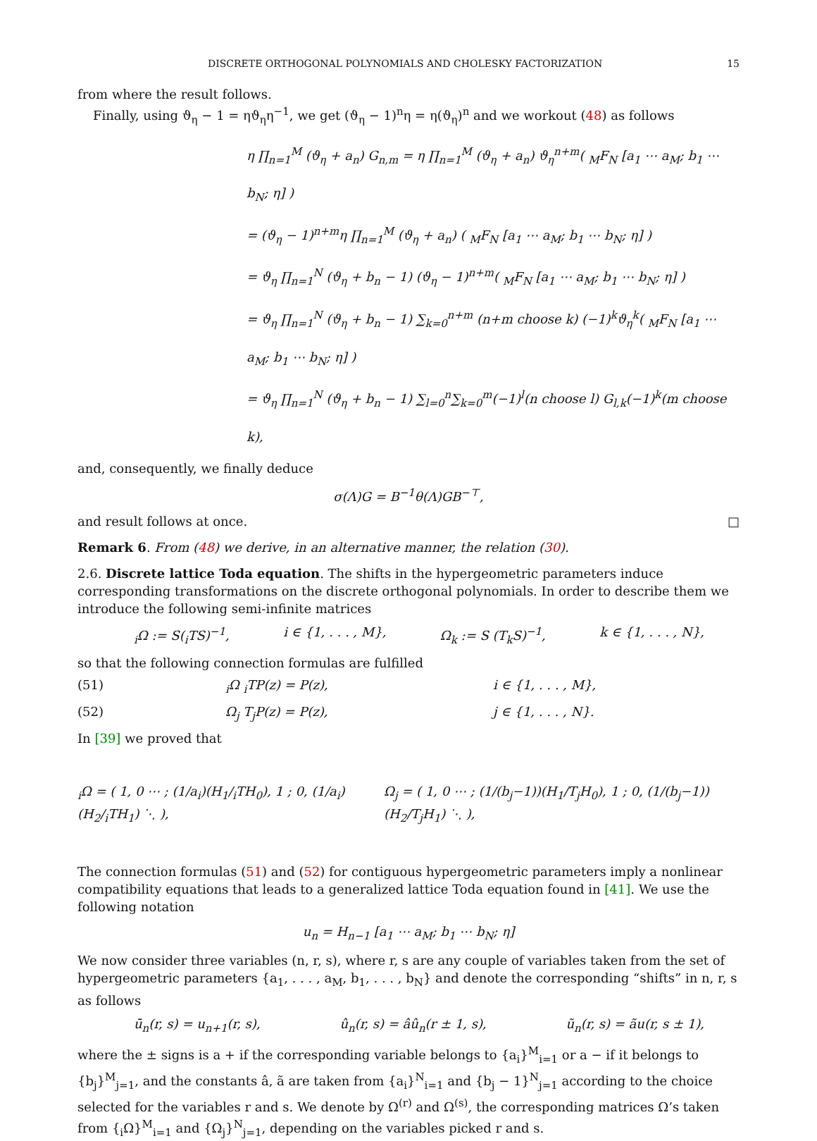DISCRETE ORTHOGONAL POLYNOMIALS AND CHOLESKY FACTORIZATION 15
from where the result follows.
Finally, using ϑ<sub>η</sub> − 1 = ηϑ<sub>η</sub>η<sup>−1</sup>, we get (ϑ<sub>η</sub> − 1)<sup>n</sup>η = η(ϑ<sub>η</sub>)<sup>n</sup> and we workout (48) as follows
η ∏<sub>n=1</sub><sup>M</sup> (ϑ<sub>η</sub> + a<sub>n</sub>) G<sub>n,m</sub> = η ∏<sub>n=1</sub><sup>M</sup> (ϑ<sub>η</sub> + a<sub>n</sub>) ϑ<sub>η</sub><sup>n+m</sup>( <sub>M</sub>F<sub>N</sub> [a<sub>1</sub> ⋯ a<sub>M</sub>; b<sub>1</sub> ⋯ b<sub>N</sub>; η] )
= (ϑ<sub>η</sub> − 1)<sup>n+m</sup>η ∏<sub>n=1</sub><sup>M</sup> (ϑ<sub>η</sub> + a<sub>n</sub>) ( <sub>M</sub>F<sub>N</sub> [a<sub>1</sub> ⋯ a<sub>M</sub>; b<sub>1</sub> ⋯ b<sub>N</sub>; η] )
= ϑ<sub>η</sub> ∏<sub>n=1</sub><sup>N</sup> (ϑ<sub>η</sub> + b<sub>n</sub> − 1) (ϑ<sub>η</sub> − 1)<sup>n+m</sup>( <sub>M</sub>F<sub>N</sub> [a<sub>1</sub> ⋯ a<sub>M</sub>; b<sub>1</sub> ⋯ b<sub>N</sub>; η] )
= ϑ<sub>η</sub> ∏<sub>n=1</sub><sup>N</sup> (ϑ<sub>η</sub> + b<sub>n</sub> − 1) ∑<sub>k=0</sub><sup>n+m</sup> (n+m choose k) (−1)<sup>k</sup>ϑ<sub>η</sub><sup>k</sup>( <sub>M</sub>F<sub>N</sub> [a<sub>1</sub> ⋯ a<sub>M</sub>; b<sub>1</sub> ⋯ b<sub>N</sub>; η] )
= ϑ<sub>η</sub> ∏<sub>n=1</sub><sup>N</sup> (ϑ<sub>η</sub> + b<sub>n</sub> − 1) ∑<sub>l=0</sub><sup>n</sup>∑<sub>k=0</sub><sup>m</sup>(−1)<sup>l</sup>(n choose l) G<sub>l,k</sub>(−1)<sup>k</sup>(m choose k),
and, consequently, we finally deduce
σ(Λ)G = B<sup>−1</sup>θ(Λ)GB<sup>−⊤</sup>,
and result follows at once. □
Remark 6. From (48) we derive, in an alternative manner, the relation (30).
2.6. Discrete lattice Toda equation. The shifts in the hypergeometric parameters induce corresponding transformations on the discrete orthogonal polynomials. In order to describe them we introduce the following semi-infinite matrices
<sub>i</sub>Ω := S(<sub>i</sub>TS)<sup>−1</sup>, i ∈ {1, . . . , M}, Ω<sub>k</sub> := S (T<sub>k</sub>S)<sup>−1</sup>, k ∈ {1, . . . , N},
so that the following connection formulas are fulfilled
(51) <sub>i</sub>Ω <sub>i</sub>TP(z) = P(z), i ∈ {1, . . . , M},
(52) Ω<sub>j</sub> T<sub>j</sub>P(z) = P(z), j ∈ {1, . . . , N}.
In [39] we proved that
<sub>i</sub>Ω = ( 1, 0 ⋯ ; (1/a<sub>i</sub>)(H<sub>1</sub>/<sub>i</sub>TH<sub>0</sub>), 1 ; 0, (1/a<sub>i</sub>)(H<sub>2</sub>/<sub>i</sub>TH<sub>1</sub>) ⋱ ),
Ω<sub>j</sub> = ( 1, 0 ⋯ ; (1/(b<sub>j</sub>−1))(H<sub>1</sub>/T<sub>j</sub>H<sub>0</sub>), 1 ; 0, (1/(b<sub>j</sub>−1))(H<sub>2</sub>/T<sub>j</sub>H<sub>1</sub>) ⋱ ),
The connection formulas (51) and (52) for contiguous hypergeometric parameters imply a nonlinear compatibility equations that leads to a generalized lattice Toda equation found in [41]. We use the following notation
u<sub>n</sub> = H<sub>n−1</sub> [a<sub>1</sub> ⋯ a<sub>M</sub>; b<sub>1</sub> ⋯ b<sub>N</sub>; η]
We now consider three variables (n, r, s), where r, s are any couple of variables taken from the set of hypergeometric parameters {a<sub>1</sub>, . . . , a<sub>M</sub>, b<sub>1</sub>, . . . , b<sub>N</sub>} and denote the corresponding “shifts” in n, r, s as follows
ū<sub>n</sub>(r, s) = u<sub>n+1</sub>(r, s), û<sub>n</sub>(r, s) = âû<sub>n</sub>(r ± 1, s), ũ<sub>n</sub>(r, s) = ãu(r, s ± 1),
where the ± signs is a + if the corresponding variable belongs to {a<sub>i</sub>}<sup>M</sup><sub>i=1</sub> or a − if it belongs to {b<sub>j</sub>}<sup>M</sup><sub>j=1</sub>, and the constants â, ã are taken from {a<sub>i</sub>}<sup>N</sup><sub>i=1</sub> and {b<sub>j</sub> − 1}<sup>N</sup><sub>j=1</sub> according to the choice selected for the variables r and s. We denote by Ω<sup>(r)</sup> and Ω<sup>(s)</sup>, the corresponding matrices Ω’s taken from {<sub>i</sub>Ω}<sup>M</sup><sub>i=1</sub> and {Ω<sub>j</sub>}<sup>N</sup><sub>j=1</sub>, depending on the variables picked r and s.